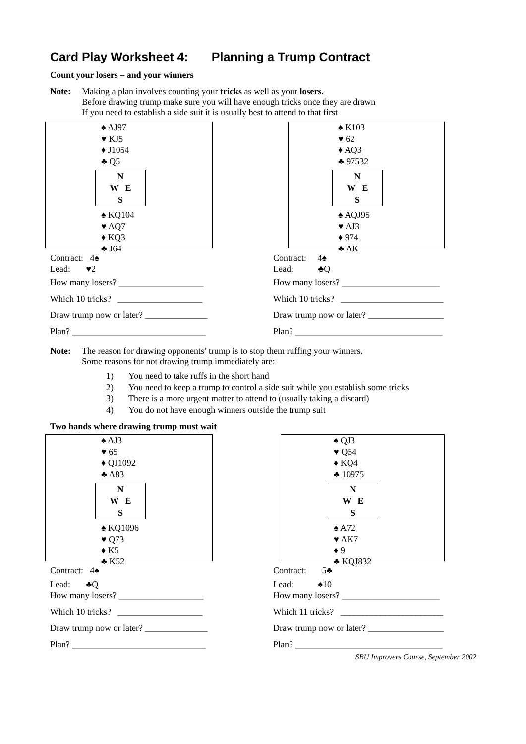Card Play Worksheet 4: Planning a Trump Contract
Count your losers – and your winners
Note: Making a plan involves counting your tricks as well as your losers.
Before drawing trump make sure you will have enough tricks once they are drawn
If you need to establish a side suit it is usually best to attend to that first
♠ AJ97
♥ KJ5
♦ J1054
♣ Q5
N
W E
S
♠ KQ104
♥ AQ7
♦ KQ3
♣ J64
Contract: 4♠
Lead: ♥2
How many losers? ___________________
Which 10 tricks? ___________________
Draw trump now or later? ______________
Plan? ______________________________
♠ K103
♥ 62
♦ AQ3
♣ 97532
N
W E
S
♠ AQJ95
♥ AJ3
♦ 974
♣ AK
Contract: 4♠
Lead: ♣Q
How many losers? ______________________
Which 10 tricks? _______________________
Draw trump now or later? _________________
Plan? _________________________________
Note: The reason for drawing opponents’ trump is to stop them ruffing your winners.
Some reasons for not drawing trump immediately are:
1) You need to take ruffs in the short hand
2) You need to keep a trump to control a side suit while you establish some tricks
3) There is a more urgent matter to attend to (usually taking a discard)
4) You do not have enough winners outside the trump suit
Two hands where drawing trump must wait
♠ AJ3
♥ 65
♦ QJ1092
♣ A83
N
W E
S
♠ KQ1096
♥ Q73
♦ K5
♣ K52
Contract: 4♠
Lead: ♣Q
How many losers? ___________________
Which 10 tricks? ___________________
Draw trump now or later? ______________
Plan? ______________________________
♠ QJ3
♥ Q54
♦ KQ4
♣ 10975
N
W E
S
♠ A72
♥ AK7
♦ 9
♣ KQJ832
Contract: 5♣
Lead: ♠10
How many losers? ______________________
Which 11 tricks? _______________________
Draw trump now or later? _________________
Plan? _________________________________
SBU Improvers Course, September 2002